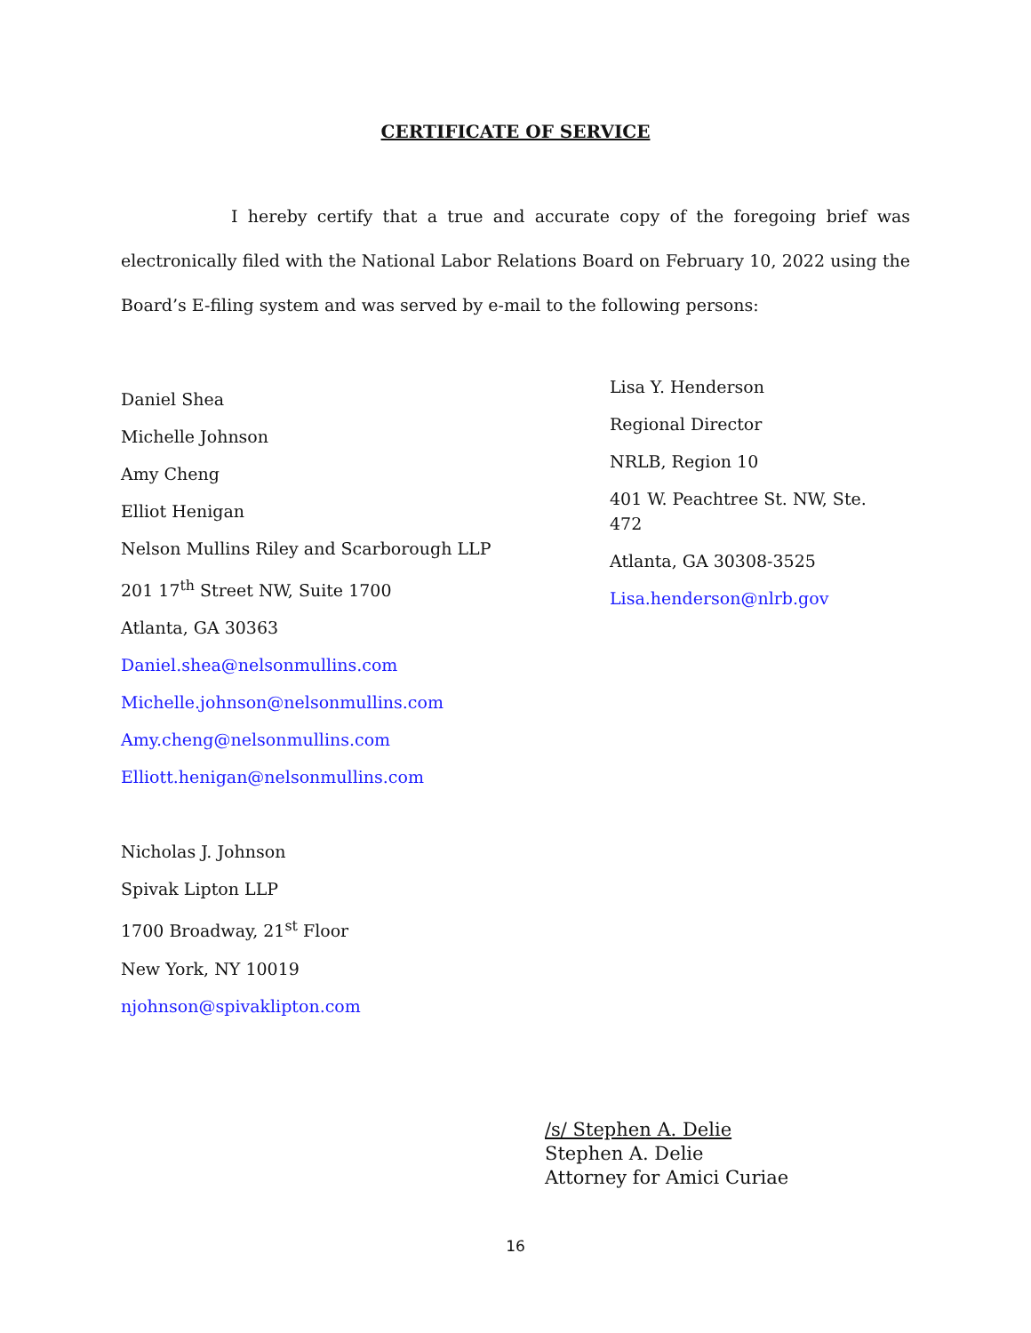CERTIFICATE OF SERVICE
I hereby certify that a true and accurate copy of the foregoing brief was electronically filed with the National Labor Relations Board on February 10, 2022 using the Board’s E-filing system and was served by e-mail to the following persons:
Daniel Shea
Michelle Johnson
Amy Cheng
Elliot Henigan
Nelson Mullins Riley and Scarborough LLP
201 17<sup>th</sup> Street NW, Suite 1700
Atlanta, GA 30363
Daniel.shea@nelsonmullins.com
Michelle.johnson@nelsonmullins.com
Amy.cheng@nelsonmullins.com
Elliott.henigan@nelsonmullins.com
Nicholas J. Johnson
Spivak Lipton LLP
1700 Broadway, 21<sup>st</sup> Floor
New York, NY 10019
njohnson@spivaklipton.com
Lisa Y. Henderson
Regional Director
NRLB, Region 10
401 W. Peachtree St. NW, Ste. 472
Atlanta, GA 30308-3525
Lisa.henderson@nlrb.gov
/s/ Stephen A. Delie
Stephen A. Delie
Attorney for Amici Curiae
16